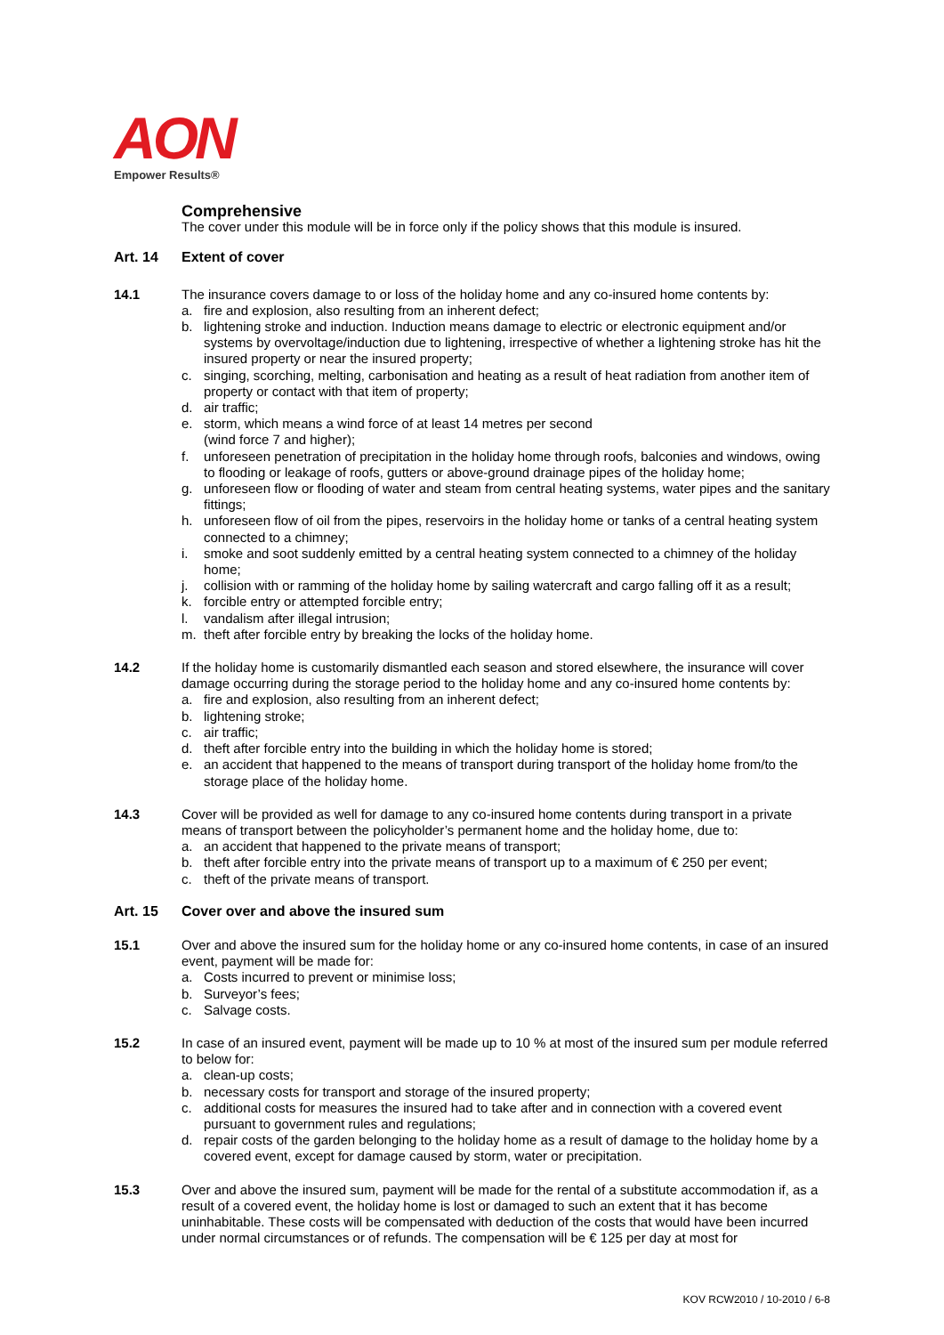AON
Empower Results®
Comprehensive
The cover under this module will be in force only if the policy shows that this module is insured.
Art. 14 Extent of cover
14.1 The insurance covers damage to or loss of the holiday home and any co-insured home contents by:
a. fire and explosion, also resulting from an inherent defect;
b. lightening stroke and induction. Induction means damage to electric or electronic equipment and/or systems by overvoltage/induction due to lightening, irrespective of whether a lightening stroke has hit the insured property or near the insured property;
c. singing, scorching, melting, carbonisation and heating as a result of heat radiation from another item of property or contact with that item of property;
d. air traffic;
e. storm, which means a wind force of at least 14 metres per second
(wind force 7 and higher);
f. unforeseen penetration of precipitation in the holiday home through roofs, balconies and windows, owing to flooding or leakage of roofs, gutters or above-ground drainage pipes of the holiday home;
g. unforeseen flow or flooding of water and steam from central heating systems, water pipes and the sanitary fittings;
h. unforeseen flow of oil from the pipes, reservoirs in the holiday home or tanks of a central heating system connected to a chimney;
i. smoke and soot suddenly emitted by a central heating system connected to a chimney of the holiday home;
j. collision with or ramming of the holiday home by sailing watercraft and cargo falling off it as a result;
k. forcible entry or attempted forcible entry;
l. vandalism after illegal intrusion;
m. theft after forcible entry by breaking the locks of the holiday home.
14.2 If the holiday home is customarily dismantled each season and stored elsewhere, the insurance will cover damage occurring during the storage period to the holiday home and any co-insured home contents by:
a. fire and explosion, also resulting from an inherent defect;
b. lightening stroke;
c. air traffic;
d. theft after forcible entry into the building in which the holiday home is stored;
e. an accident that happened to the means of transport during transport of the holiday home from/to the storage place of the holiday home.
14.3 Cover will be provided as well for damage to any co-insured home contents during transport in a private means of transport between the policyholder’s permanent home and the holiday home, due to:
a. an accident that happened to the private means of transport;
b. theft after forcible entry into the private means of transport up to a maximum of € 250 per event;
c. theft of the private means of transport.
Art. 15 Cover over and above the insured sum
15.1 Over and above the insured sum for the holiday home or any co-insured home contents, in case of an insured event, payment will be made for:
a. Costs incurred to prevent or minimise loss;
b. Surveyor’s fees;
c. Salvage costs.
15.2 In case of an insured event, payment will be made up to 10 % at most of the insured sum per module referred to below for:
a. clean-up costs;
b. necessary costs for transport and storage of the insured property;
c. additional costs for measures the insured had to take after and in connection with a covered event pursuant to government rules and regulations;
d. repair costs of the garden belonging to the holiday home as a result of damage to the holiday home by a covered event, except for damage caused by storm, water or precipitation.
15.3 Over and above the insured sum, payment will be made for the rental of a substitute accommodation if, as a result of a covered event, the holiday home is lost or damaged to such an extent that it has become uninhabitable. These costs will be compensated with deduction of the costs that would have been incurred under normal circumstances or of refunds. The compensation will be € 125 per day at most for
KOV RCW2010 / 10-2010 / 6-8